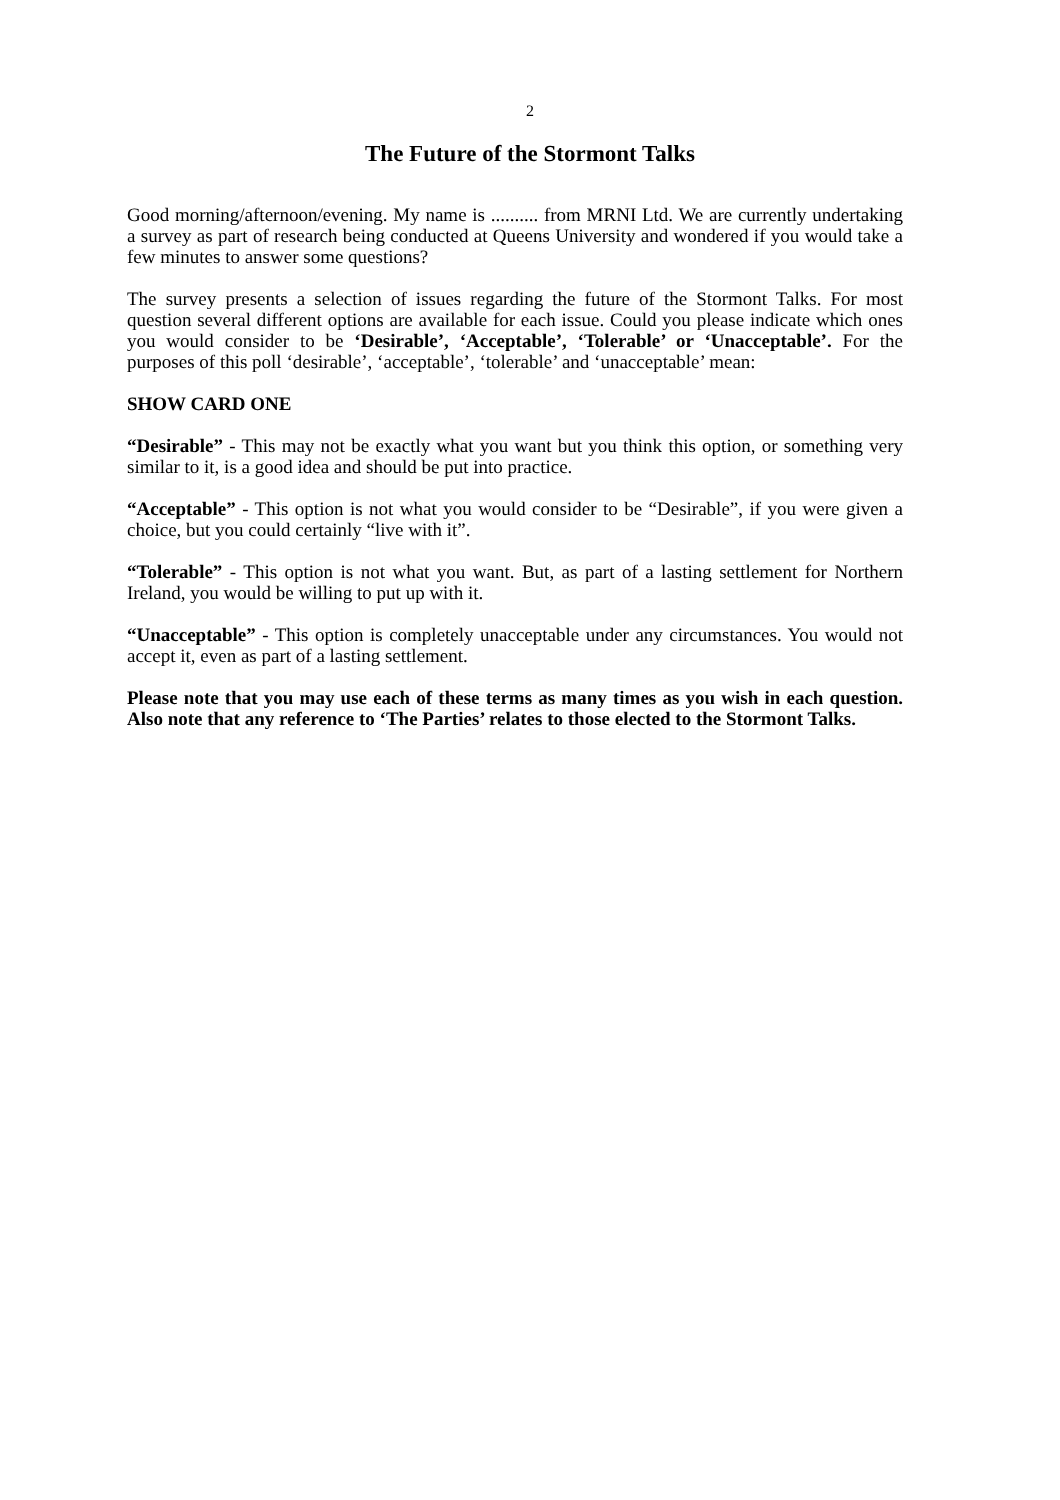2
The Future of the Stormont Talks
Good morning/afternoon/evening. My name is .......... from MRNI Ltd. We are currently undertaking a survey as part of research being conducted at Queens University and wondered if you would take a few minutes to answer some questions?
The survey presents a selection of issues regarding the future of the Stormont Talks. For most question several different options are available for each issue. Could you please indicate which ones you would consider to be ‘Desirable’, ‘Acceptable’, ‘Tolerable’ or ‘Unacceptable’. For the purposes of this poll ‘desirable’, ‘acceptable’, ‘tolerable’ and ‘unacceptable’ mean:
SHOW CARD ONE
“Desirable” - This may not be exactly what you want but you think this option, or something very similar to it, is a good idea and should be put into practice.
“Acceptable” - This option is not what you would consider to be “Desirable”, if you were given a choice, but you could certainly “live with it”.
“Tolerable” - This option is not what you want. But, as part of a lasting settlement for Northern Ireland, you would be willing to put up with it.
“Unacceptable” - This option is completely unacceptable under any circumstances. You would not accept it, even as part of a lasting settlement.
Please note that you may use each of these terms as many times as you wish in each question. Also note that any reference to ‘The Parties’ relates to those elected to the Stormont Talks.